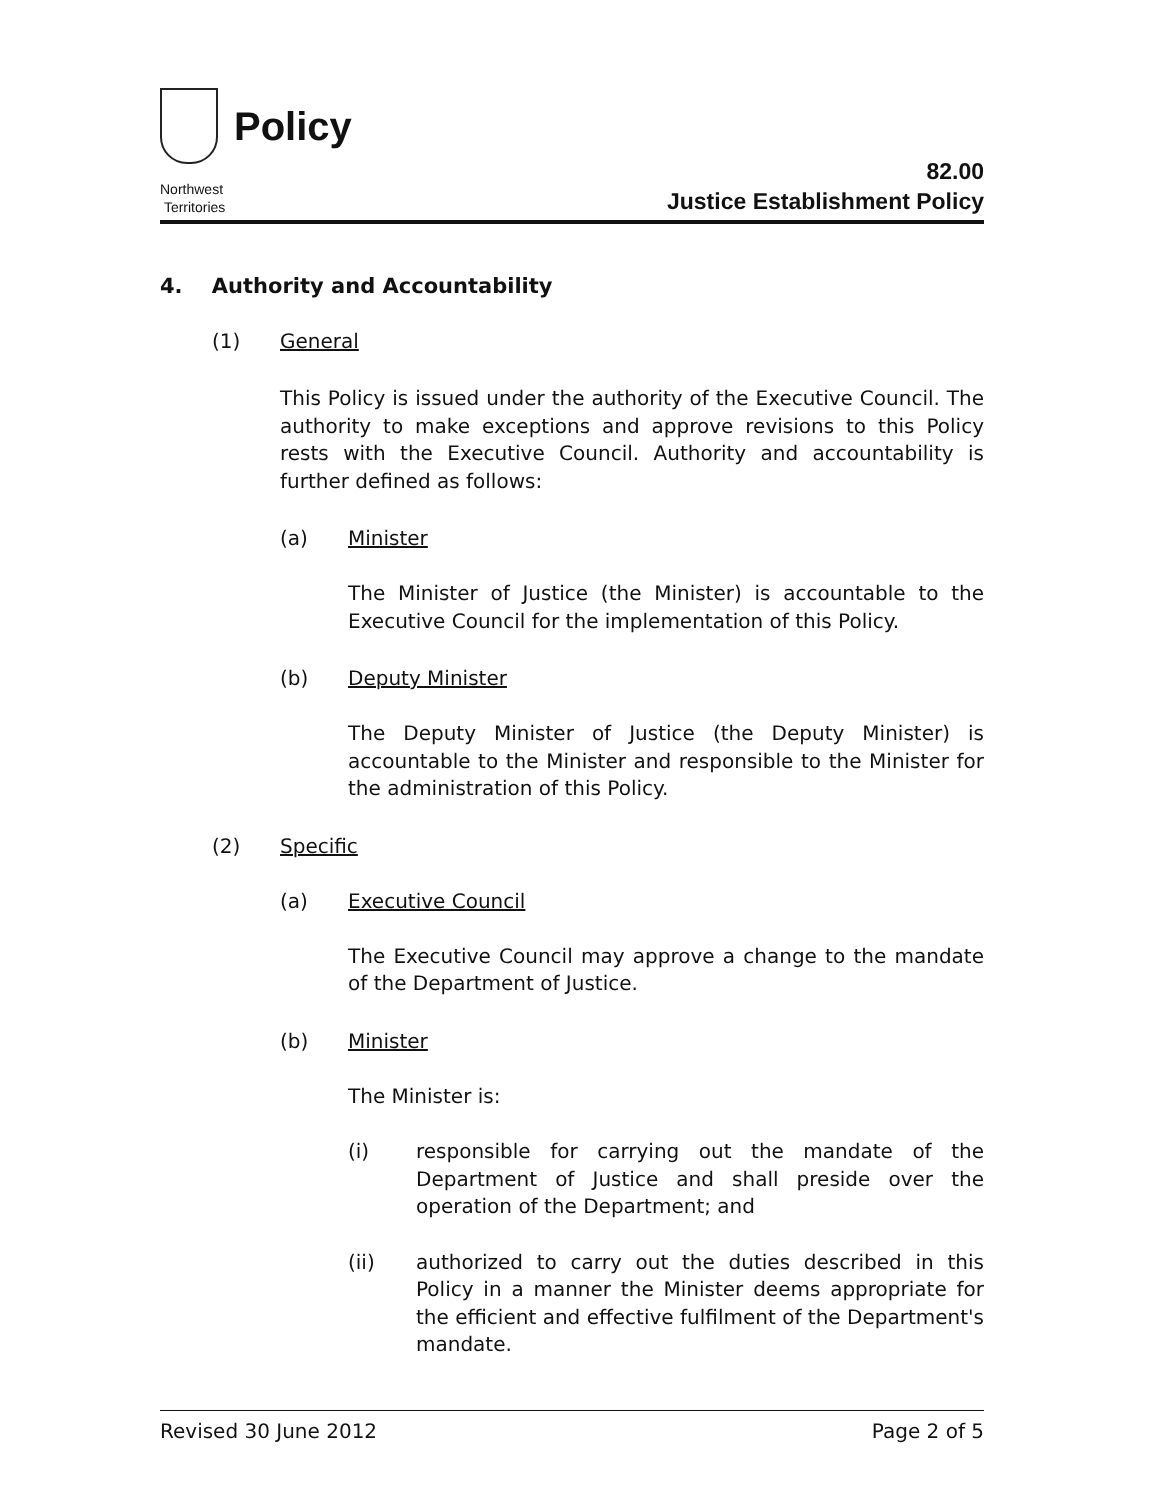Policy
Northwest
Territories
82.00
Justice Establishment Policy
4. Authority and Accountability
(1) General
This Policy is issued under the authority of the Executive Council. The authority to make exceptions and approve revisions to this Policy rests with the Executive Council. Authority and accountability is further defined as follows:
(a) Minister
The Minister of Justice (the Minister) is accountable to the Executive Council for the implementation of this Policy.
(b) Deputy Minister
The Deputy Minister of Justice (the Deputy Minister) is accountable to the Minister and responsible to the Minister for the administration of this Policy.
(2) Specific
(a) Executive Council
The Executive Council may approve a change to the mandate of the Department of Justice.
(b) Minister
The Minister is:
(i)
responsible for carrying out the mandate of the Department of Justice and shall preside over the operation of the Department; and
(ii)
authorized to carry out the duties described in this Policy in a manner the Minister deems appropriate for the efficient and effective fulfilment of the Department's mandate.
Revised 30 June 2012 Page 2 of 5